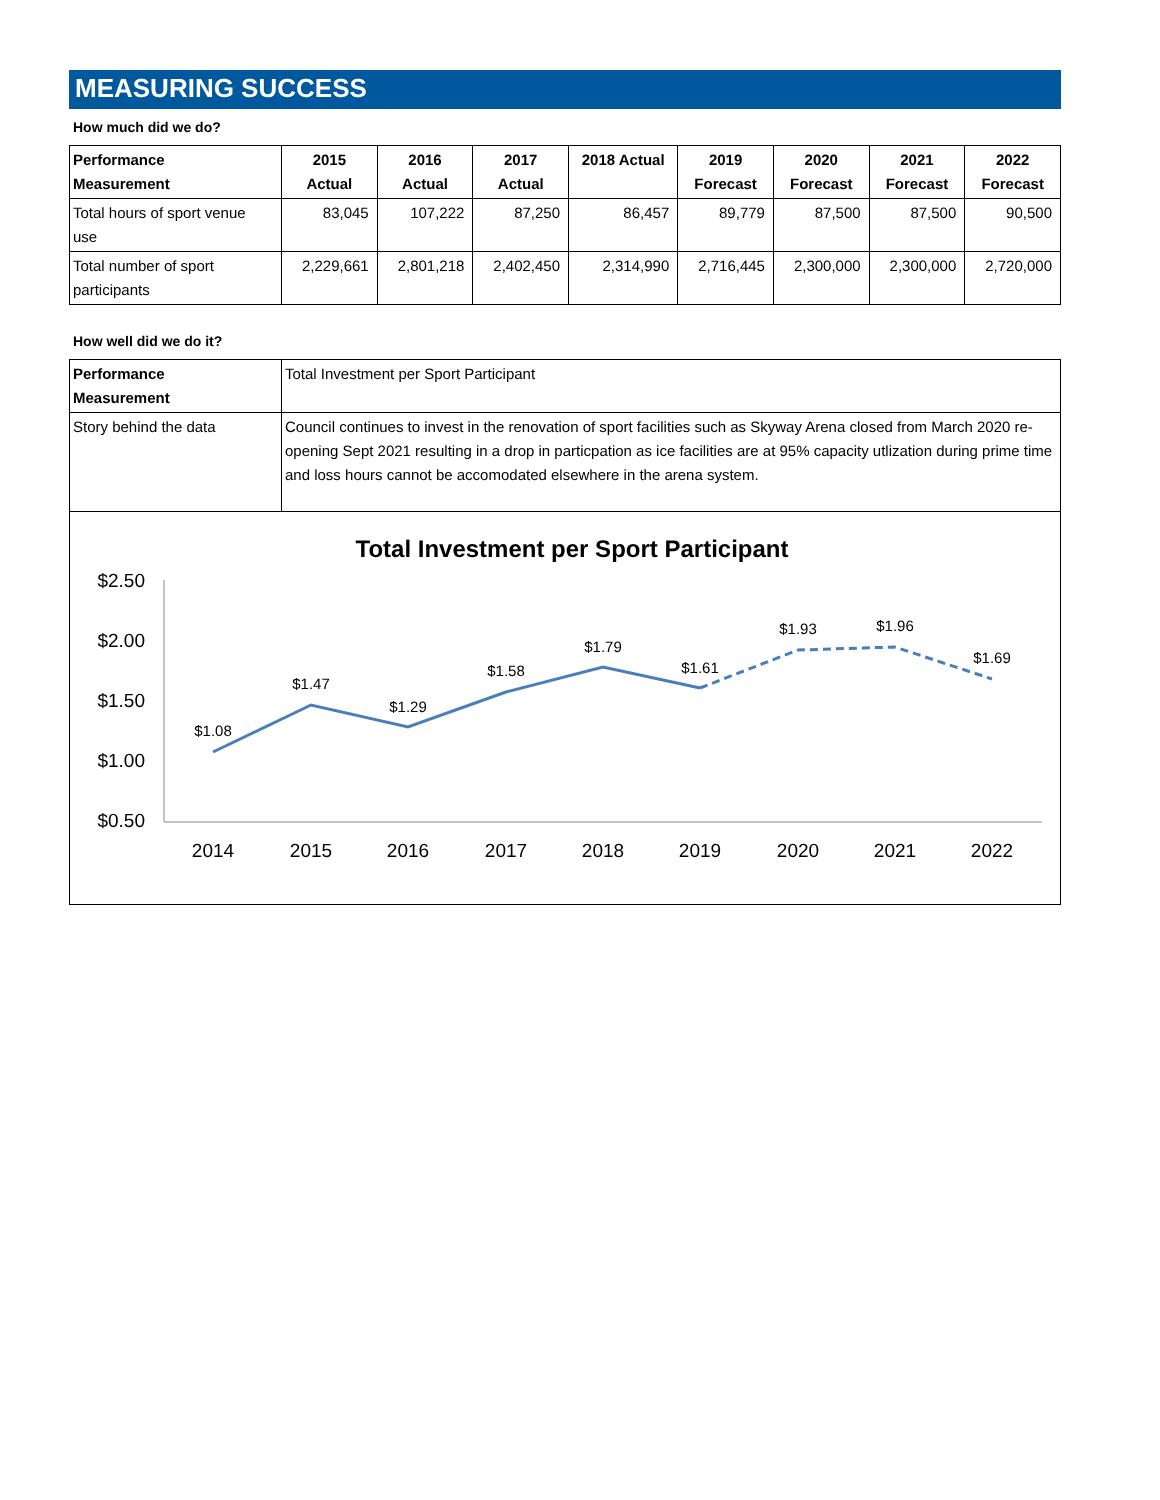MEASURING SUCCESS
How much did we do?
| Performance Measurement | 2015 Actual | 2016 Actual | 2017 Actual | 2018 Actual | 2019 Forecast | 2020 Forecast | 2021 Forecast | 2022 Forecast |
| --- | --- | --- | --- | --- | --- | --- | --- | --- |
| Total hours of sport venue use | 83,045 | 107,222 | 87,250 | 86,457 | 89,779 | 87,500 | 87,500 | 90,500 |
| Total number of sport participants | 2,229,661 | 2,801,218 | 2,402,450 | 2,314,990 | 2,716,445 | 2,300,000 | 2,300,000 | 2,720,000 |
How well did we do it?
| Performance Measurement | Total Investment per Sport Participant |
| Story behind the data | Council continues to invest in the renovation of sport facilities such as Skyway Arena closed from March 2020 re-opening Sept 2021 resulting in a drop in particpation as ice facilities are at 95% capacity utlization during prime time and loss hours cannot be accomodated elsewhere in the arena system. |
Total Investment per Sport Participant
$2.50
$2.00
$1.50
$1.00
$0.50
2014
2015
2016
2017
2018
2019
2020
2021
2022
$1.08
$1.47
$1.29
$1.58
$1.79
$1.61
$1.93
$1.96
$1.69